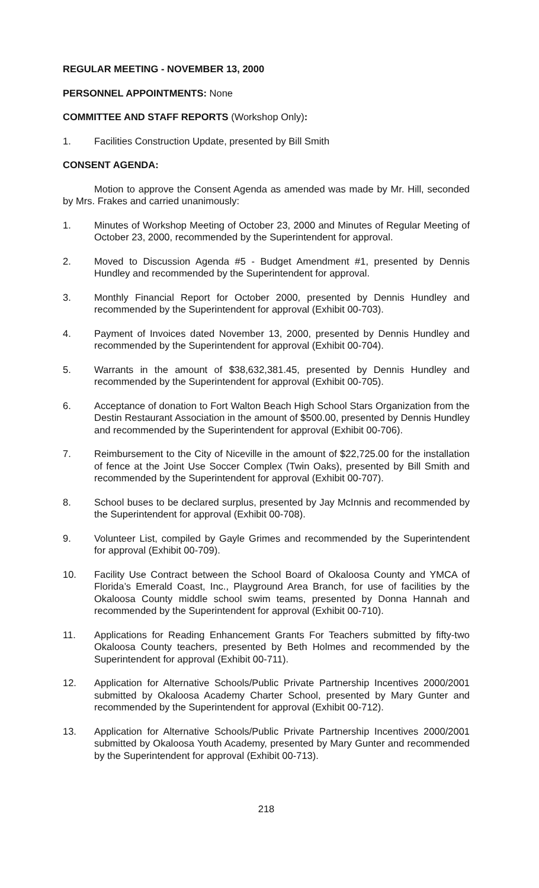REGULAR MEETING - NOVEMBER 13, 2000
PERSONNEL APPOINTMENTS: None
COMMITTEE AND STAFF REPORTS (Workshop Only):
1. Facilities Construction Update, presented by Bill Smith
CONSENT AGENDA:
Motion to approve the Consent Agenda as amended was made by Mr. Hill, seconded by Mrs. Frakes and carried unanimously:
1. Minutes of Workshop Meeting of October 23, 2000 and Minutes of Regular Meeting of October 23, 2000, recommended by the Superintendent for approval.
2. Moved to Discussion Agenda #5 - Budget Amendment #1, presented by Dennis Hundley and recommended by the Superintendent for approval.
3. Monthly Financial Report for October 2000, presented by Dennis Hundley and recommended by the Superintendent for approval (Exhibit 00-703).
4. Payment of Invoices dated November 13, 2000, presented by Dennis Hundley and recommended by the Superintendent for approval (Exhibit 00-704).
5. Warrants in the amount of $38,632,381.45, presented by Dennis Hundley and recommended by the Superintendent for approval (Exhibit 00-705).
6. Acceptance of donation to Fort Walton Beach High School Stars Organization from the Destin Restaurant Association in the amount of $500.00, presented by Dennis Hundley and recommended by the Superintendent for approval (Exhibit 00-706).
7. Reimbursement to the City of Niceville in the amount of $22,725.00 for the installation of fence at the Joint Use Soccer Complex (Twin Oaks), presented by Bill Smith and recommended by the Superintendent for approval (Exhibit 00-707).
8. School buses to be declared surplus, presented by Jay McInnis and recommended by the Superintendent for approval (Exhibit 00-708).
9. Volunteer List, compiled by Gayle Grimes and recommended by the Superintendent for approval (Exhibit 00-709).
10. Facility Use Contract between the School Board of Okaloosa County and YMCA of Florida’s Emerald Coast, Inc., Playground Area Branch, for use of facilities by the Okaloosa County middle school swim teams, presented by Donna Hannah and recommended by the Superintendent for approval (Exhibit 00-710).
11. Applications for Reading Enhancement Grants For Teachers submitted by fifty-two Okaloosa County teachers, presented by Beth Holmes and recommended by the Superintendent for approval (Exhibit 00-711).
12. Application for Alternative Schools/Public Private Partnership Incentives 2000/2001 submitted by Okaloosa Academy Charter School, presented by Mary Gunter and recommended by the Superintendent for approval (Exhibit 00-712).
13. Application for Alternative Schools/Public Private Partnership Incentives 2000/2001 submitted by Okaloosa Youth Academy, presented by Mary Gunter and recommended by the Superintendent for approval (Exhibit 00-713).
218